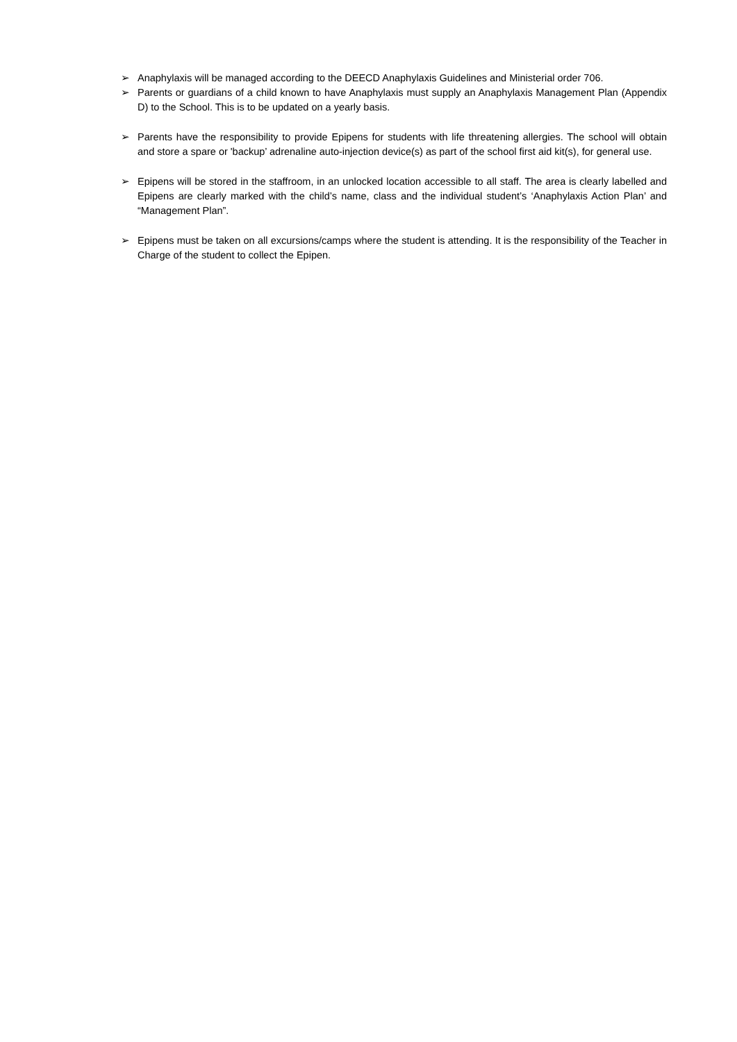➢ Anaphylaxis will be managed according to the DEECD Anaphylaxis Guidelines and Ministerial order 706.
➢ Parents or guardians of a child known to have Anaphylaxis must supply an Anaphylaxis Management Plan (Appendix D) to the School. This is to be updated on a yearly basis.
➢ Parents have the responsibility to provide Epipens for students with life threatening allergies. The school will obtain and store a spare or 'backup’ adrenaline auto-injection device(s) as part of the school first aid kit(s), for general use.
➢ Epipens will be stored in the staffroom, in an unlocked location accessible to all staff. The area is clearly labelled and Epipens are clearly marked with the child’s name, class and the individual student’s ‘Anaphylaxis Action Plan’ and “Management Plan”.
➢ Epipens must be taken on all excursions/camps where the student is attending. It is the responsibility of the Teacher in Charge of the student to collect the Epipen.